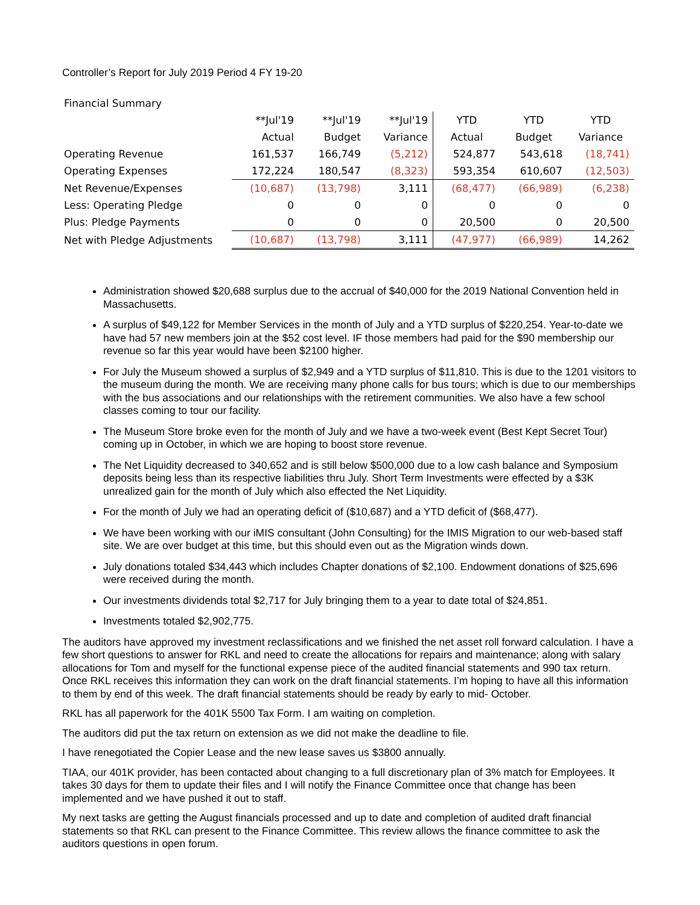Controller’s Report for July 2019 Period 4 FY 19-20
| Financial Summary | | | | | | |
| --- | --- | --- | --- | --- | --- | --- |
| | **Jul'19 | **Jul'19 | **Jul'19 | YTD | YTD | YTD |
| | Actual | Budget | Variance | Actual | Budget | Variance |
| Operating Revenue | 161,537 | 166,749 | (5,212) | 524,877 | 543,618 | (18,741) |
| Operating Expenses | 172,224 | 180,547 | (8,323) | 593,354 | 610,607 | (12,503) |
| Net Revenue/Expenses | (10,687) | (13,798) | 3,111 | (68,477) | (66,989) | (6,238) |
| Less: Operating Pledge | 0 | 0 | 0 | 0 | 0 | 0 |
| Plus: Pledge Payments | 0 | 0 | 0 | 20,500 | 0 | 20,500 |
| Net with Pledge Adjustments | (10,687) | (13,798) | 3,111 | (47,977) | (66,989) | 14,262 |
Administration showed $20,688 surplus due to the accrual of $40,000 for the 2019 National Convention held in Massachusetts.
A surplus of $49,122 for Member Services in the month of July and a YTD surplus of $220,254. Year-to-date we have had 57 new members join at the $52 cost level. IF those members had paid for the $90 membership our revenue so far this year would have been $2100 higher.
For July the Museum showed a surplus of $2,949 and a YTD surplus of $11,810. This is due to the 1201 visitors to the museum during the month. We are receiving many phone calls for bus tours; which is due to our memberships with the bus associations and our relationships with the retirement communities. We also have a few school classes coming to tour our facility.
The Museum Store broke even for the month of July and we have a two-week event (Best Kept Secret Tour) coming up in October, in which we are hoping to boost store revenue.
The Net Liquidity decreased to 340,652 and is still below $500,000 due to a low cash balance and Symposium deposits being less than its respective liabilities thru July. Short Term Investments were effected by a $3K unrealized gain for the month of July which also effected the Net Liquidity.
For the month of July we had an operating deficit of ($10,687) and a YTD deficit of ($68,477).
We have been working with our iMIS consultant (John Consulting) for the IMIS Migration to our web-based staff site. We are over budget at this time, but this should even out as the Migration winds down.
July donations totaled $34,443 which includes Chapter donations of $2,100. Endowment donations of $25,696 were received during the month.
Our investments dividends total $2,717 for July bringing them to a year to date total of $24,851.
Investments totaled $2,902,775.
The auditors have approved my investment reclassifications and we finished the net asset roll forward calculation. I have a few short questions to answer for RKL and need to create the allocations for repairs and maintenance; along with salary allocations for Tom and myself for the functional expense piece of the audited financial statements and 990 tax return. Once RKL receives this information they can work on the draft financial statements. I’m hoping to have all this information to them by end of this week. The draft financial statements should be ready by early to mid- October.
RKL has all paperwork for the 401K 5500 Tax Form. I am waiting on completion.
The auditors did put the tax return on extension as we did not make the deadline to file.
I have renegotiated the Copier Lease and the new lease saves us $3800 annually.
TIAA, our 401K provider, has been contacted about changing to a full discretionary plan of 3% match for Employees. It takes 30 days for them to update their files and I will notify the Finance Committee once that change has been implemented and we have pushed it out to staff.
My next tasks are getting the August financials processed and up to date and completion of audited draft financial statements so that RKL can present to the Finance Committee. This review allows the finance committee to ask the auditors questions in open forum.